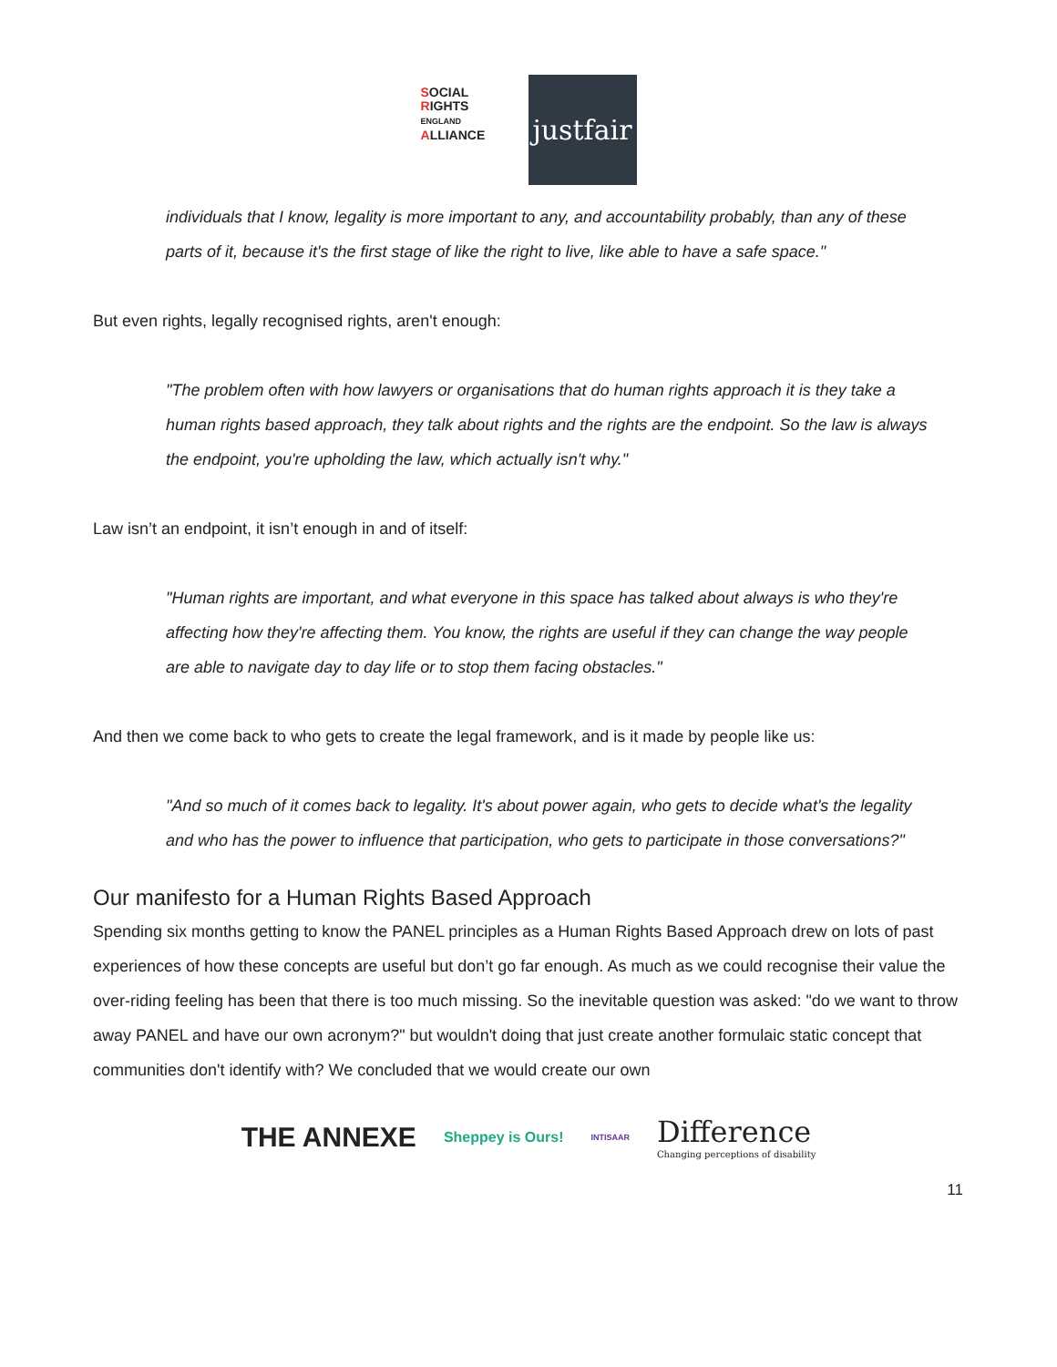SOCIAL
RIGHTS ENGLAND
ALLIANCE
justfair
individuals that I know, legality is more important to any, and accountability probably, than any of these parts of it, because it's the first stage of like the right to live, like able to have a safe space."
But even rights, legally recognised rights, aren't enough:
"The problem often with how lawyers or organisations that do human rights approach it is they take a human rights based approach, they talk about rights and the rights are the endpoint. So the law is always the endpoint, you're upholding the law, which actually isn't why."
Law isn’t an endpoint, it isn’t enough in and of itself:
"Human rights are important, and what everyone in this space has talked about always is who they're affecting how they're affecting them. You know, the rights are useful if they can change the way people are able to navigate day to day life or to stop them facing obstacles."
And then we come back to who gets to create the legal framework, and is it made by people like us:
"And so much of it comes back to legality. It's about power again, who gets to decide what's the legality and who has the power to influence that participation, who gets to participate in those conversations?"
Our manifesto for a Human Rights Based Approach
Spending six months getting to know the PANEL principles as a Human Rights Based Approach drew on lots of past experiences of how these concepts are useful but don’t go far enough. As much as we could recognise their value the over-riding feeling has been that there is too much missing. So the inevitable question was asked: "do we want to throw away PANEL and have our own acronym?" but wouldn't doing that just create another formulaic static concept that communities don't identify with? We concluded that we would create our own
THE ANNEXE Sheppey is Ours! INTISAAR Difference
Changing perceptions of disability
11